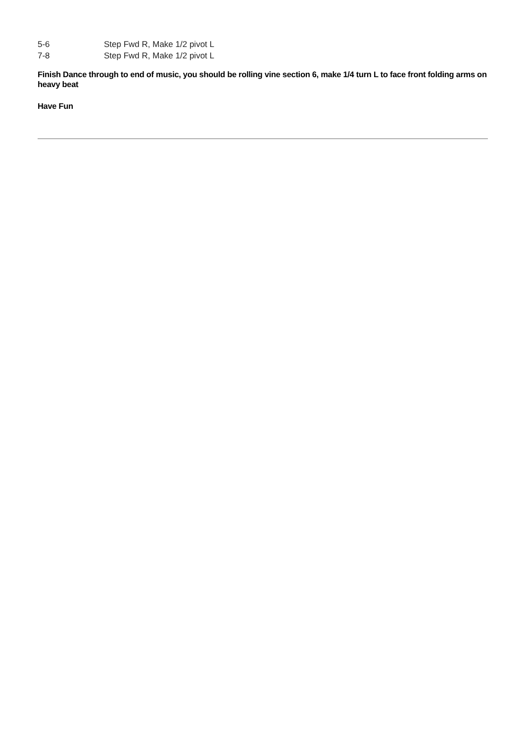5-6 Step Fwd R, Make 1/2 pivot L
7-8 Step Fwd R, Make 1/2 pivot L
Finish Dance through to end of music, you should be rolling vine section 6, make 1/4 turn L to face front folding arms on heavy beat
Have Fun